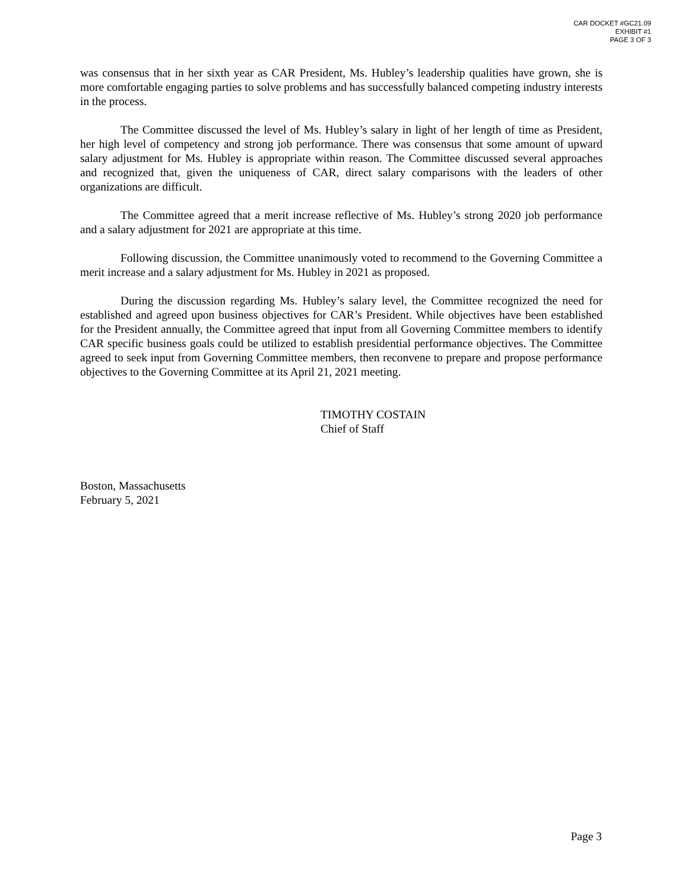CAR DOCKET #GC21.09
EXHIBIT #1
PAGE 3 OF 3
was consensus that in her sixth year as CAR President, Ms. Hubley’s leadership qualities have grown, she is more comfortable engaging parties to solve problems and has successfully balanced competing industry interests in the process.
The Committee discussed the level of Ms. Hubley’s salary in light of her length of time as President, her high level of competency and strong job performance. There was consensus that some amount of upward salary adjustment for Ms. Hubley is appropriate within reason. The Committee discussed several approaches and recognized that, given the uniqueness of CAR, direct salary comparisons with the leaders of other organizations are difficult.
The Committee agreed that a merit increase reflective of Ms. Hubley’s strong 2020 job performance and a salary adjustment for 2021 are appropriate at this time.
Following discussion, the Committee unanimously voted to recommend to the Governing Committee a merit increase and a salary adjustment for Ms. Hubley in 2021 as proposed.
During the discussion regarding Ms. Hubley’s salary level, the Committee recognized the need for established and agreed upon business objectives for CAR’s President. While objectives have been established for the President annually, the Committee agreed that input from all Governing Committee members to identify CAR specific business goals could be utilized to establish presidential performance objectives. The Committee agreed to seek input from Governing Committee members, then reconvene to prepare and propose performance objectives to the Governing Committee at its April 21, 2021 meeting.
TIMOTHY COSTAIN
Chief of Staff
Boston, Massachusetts
February 5, 2021
Page 3